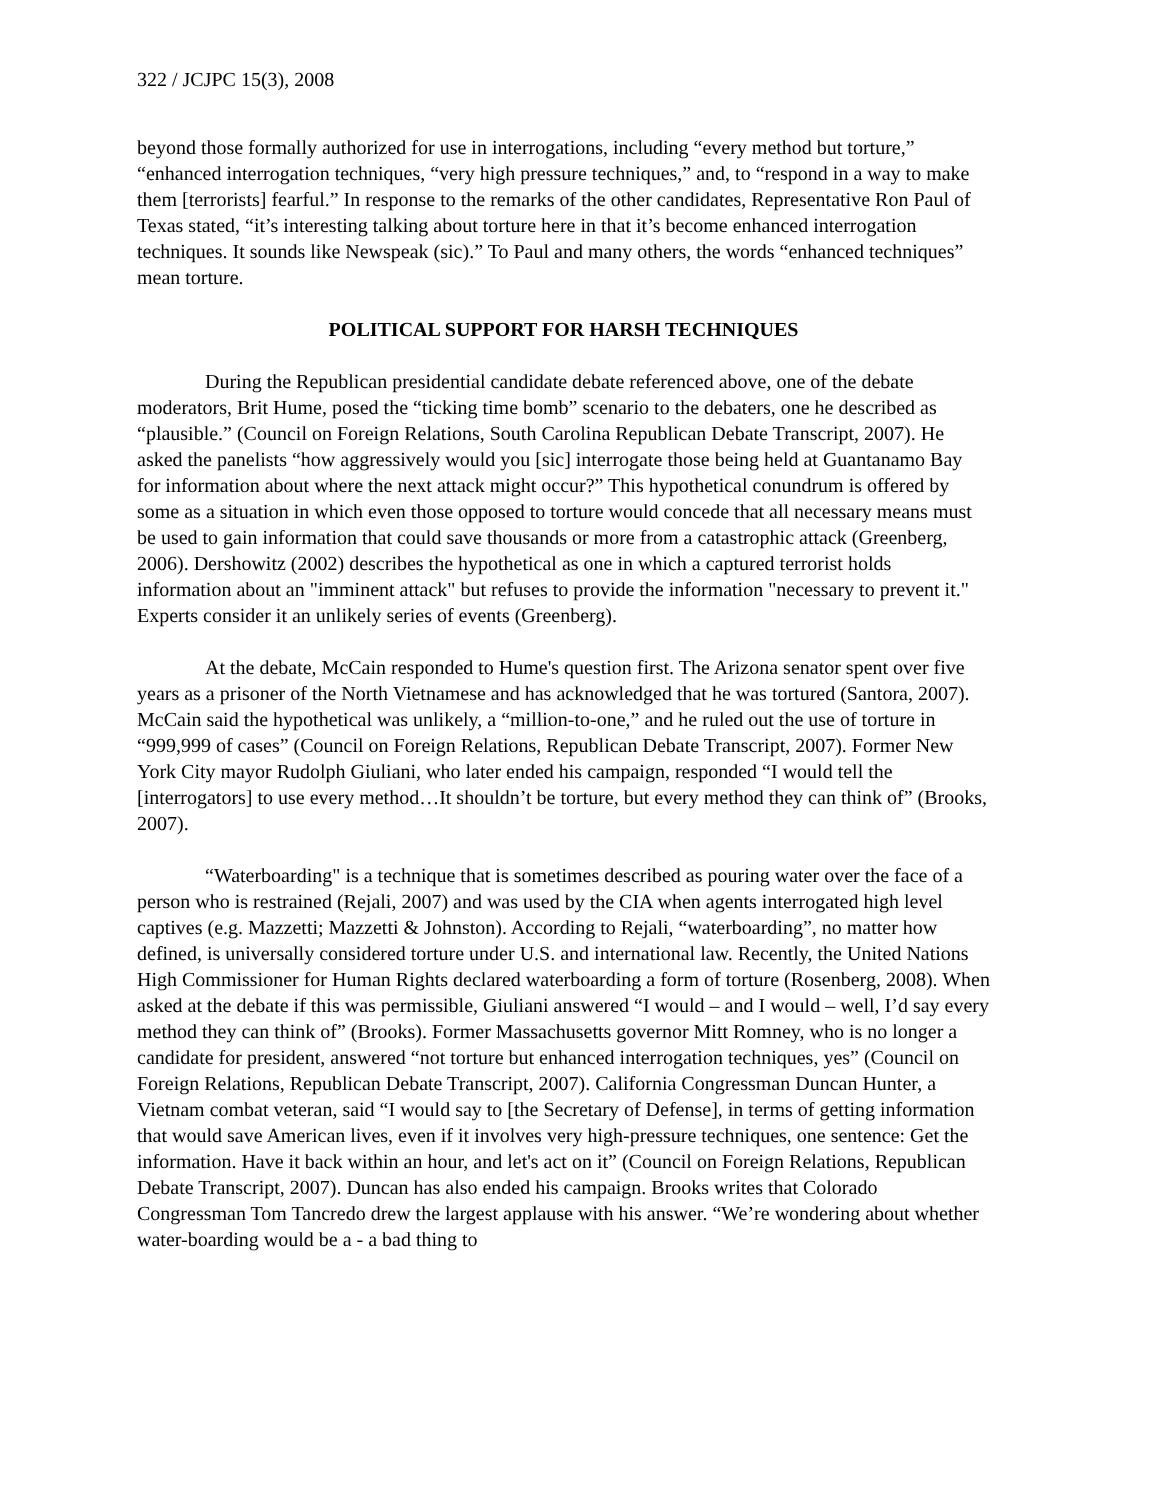322 / JCJPC 15(3), 2008
beyond those formally authorized for use in interrogations, including “every method but torture,” “enhanced interrogation techniques, “very high pressure techniques,” and, to “respond in a way to make them [terrorists] fearful.” In response to the remarks of the other candidates, Representative Ron Paul of Texas stated, “it’s interesting talking about torture here in that it’s become enhanced interrogation techniques. It sounds like Newspeak (sic).” To Paul and many others, the words “enhanced techniques” mean torture.
POLITICAL SUPPORT FOR HARSH TECHNIQUES
During the Republican presidential candidate debate referenced above, one of the debate moderators, Brit Hume, posed the “ticking time bomb” scenario to the debaters, one he described as “plausible.” (Council on Foreign Relations, South Carolina Republican Debate Transcript, 2007). He asked the panelists “how aggressively would you [sic] interrogate those being held at Guantanamo Bay for information about where the next attack might occur?” This hypothetical conundrum is offered by some as a situation in which even those opposed to torture would concede that all necessary means must be used to gain information that could save thousands or more from a catastrophic attack (Greenberg, 2006). Dershowitz (2002) describes the hypothetical as one in which a captured terrorist holds information about an "imminent attack" but refuses to provide the information "necessary to prevent it." Experts consider it an unlikely series of events (Greenberg).
At the debate, McCain responded to Hume's question first. The Arizona senator spent over five years as a prisoner of the North Vietnamese and has acknowledged that he was tortured (Santora, 2007). McCain said the hypothetical was unlikely, a “million-to-one,” and he ruled out the use of torture in “999,999 of cases” (Council on Foreign Relations, Republican Debate Transcript, 2007). Former New York City mayor Rudolph Giuliani, who later ended his campaign, responded “I would tell the [interrogators] to use every method…It shouldn’t be torture, but every method they can think of” (Brooks, 2007).
“Waterboarding" is a technique that is sometimes described as pouring water over the face of a person who is restrained (Rejali, 2007) and was used by the CIA when agents interrogated high level captives (e.g. Mazzetti; Mazzetti & Johnston). According to Rejali, “waterboarding”, no matter how defined, is universally considered torture under U.S. and international law. Recently, the United Nations High Commissioner for Human Rights declared waterboarding a form of torture (Rosenberg, 2008). When asked at the debate if this was permissible, Giuliani answered “I would – and I would – well, I’d say every method they can think of” (Brooks). Former Massachusetts governor Mitt Romney, who is no longer a candidate for president, answered “not torture but enhanced interrogation techniques, yes” (Council on Foreign Relations, Republican Debate Transcript, 2007). California Congressman Duncan Hunter, a Vietnam combat veteran, said “I would say to [the Secretary of Defense], in terms of getting information that would save American lives, even if it involves very high-pressure techniques, one sentence: Get the information. Have it back within an hour, and let's act on it” (Council on Foreign Relations, Republican Debate Transcript, 2007). Duncan has also ended his campaign. Brooks writes that Colorado Congressman Tom Tancredo drew the largest applause with his answer. “We’re wondering about whether water-boarding would be a - a bad thing to